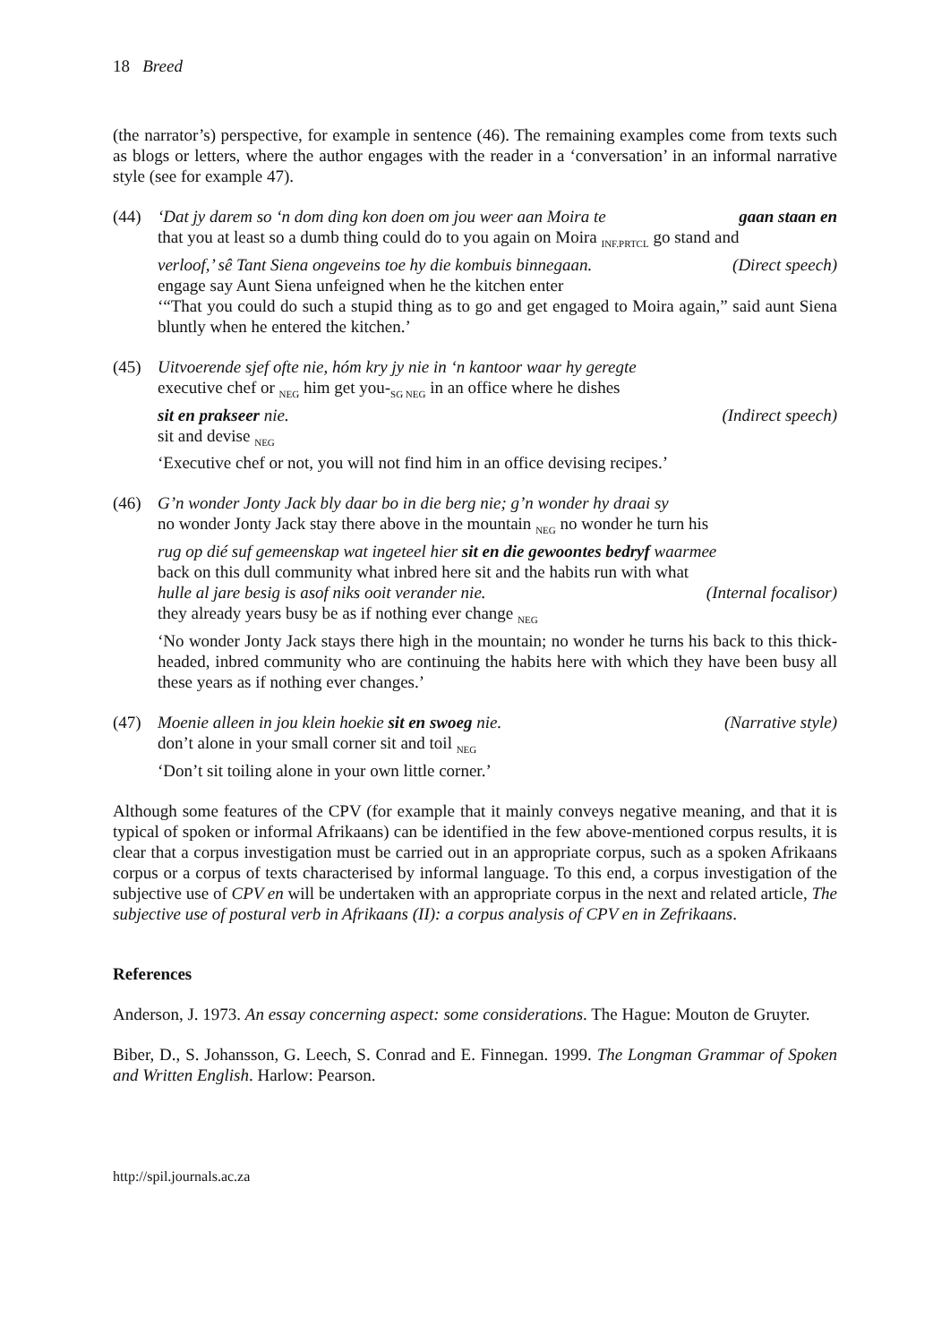18 Breed
(the narrator’s) perspective, for example in sentence (46). The remaining examples come from texts such as blogs or letters, where the author engages with the reader in a ‘conversation’ in an informal narrative style (see for example 47).
(44) ‘Dat jy darem so ‘n dom ding kon doen om jou weer aan Moira te gaan staan en
that you at least so a dumb thing could do to you again on Moira <sub>INF.PRTCL</sub> go stand and
verloof,’ sê Tant Siena ongeveins toe hy die kombuis binnegaan. (Direct speech)
engage say Aunt Siena unfeigned when he the kitchen enter
‘“That you could do such a stupid thing as to go and get engaged to Moira again,” said aunt Siena bluntly when he entered the kitchen.’
(45) Uitvoerende sjef ofte nie, hóm kry jy nie in ‘n kantoor waar hy geregte
executive chef or <sub>NEG</sub> him get you-<sub>SG NEG</sub> in an office where he dishes
sit en prakseer nie. (Indirect speech)
sit and devise <sub>NEG</sub>
‘Executive chef or not, you will not find him in an office devising recipes.’
(46) G’n wonder Jonty Jack bly daar bo in die berg nie; g’n wonder hy draai sy
no wonder Jonty Jack stay there above in the mountain <sub>NEG</sub> no wonder he turn his
rug op dié suf gemeenskap wat ingeteel hier sit en die gewoontes bedryf waarmee
back on this dull community what inbred here sit and the habits run with what
hulle al jare besig is asof niks ooit verander nie. (Internal focalisor)
they already years busy be as if nothing ever change <sub>NEG</sub>
‘No wonder Jonty Jack stays there high in the mountain; no wonder he turns his back to this thick-headed, inbred community who are continuing the habits here with which they have been busy all these years as if nothing ever changes.’
(47) Moenie alleen in jou klein hoekie sit en swoeg nie. (Narrative style)
don’t alone in your small corner sit and toil <sub>NEG</sub>
‘Don’t sit toiling alone in your own little corner.’
Although some features of the CPV (for example that it mainly conveys negative meaning, and that it is typical of spoken or informal Afrikaans) can be identified in the few above-mentioned corpus results, it is clear that a corpus investigation must be carried out in an appropriate corpus, such as a spoken Afrikaans corpus or a corpus of texts characterised by informal language. To this end, a corpus investigation of the subjective use of CPV en will be undertaken with an appropriate corpus in the next and related article, The subjective use of postural verb in Afrikaans (II): a corpus analysis of CPV en in Zefrikaans.
References
Anderson, J. 1973. An essay concerning aspect: some considerations. The Hague: Mouton de Gruyter.
Biber, D., S. Johansson, G. Leech, S. Conrad and E. Finnegan. 1999. The Longman Grammar of Spoken and Written English. Harlow: Pearson.
http://spil.journals.ac.za